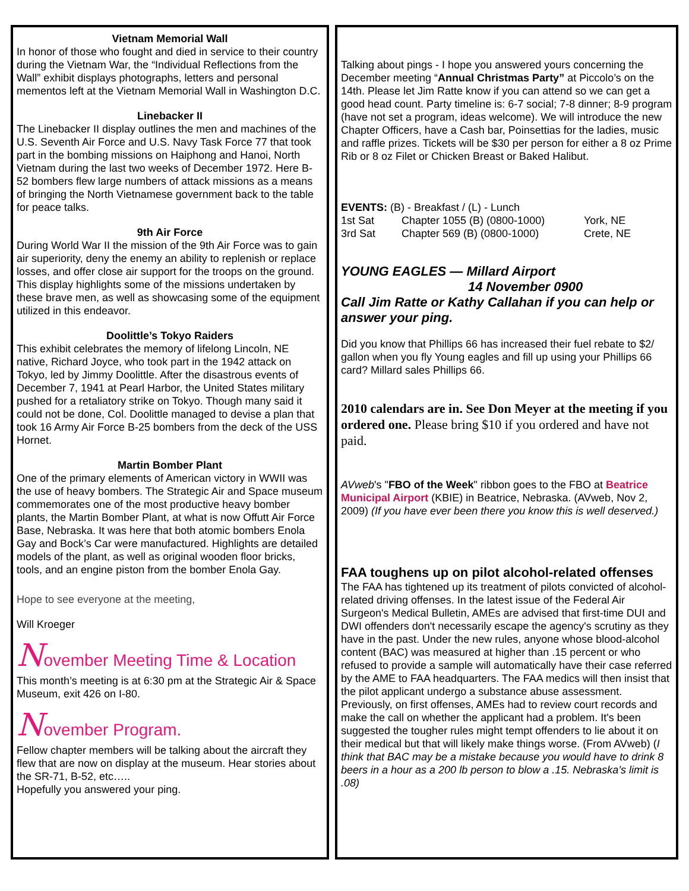Vietnam Memorial Wall
In honor of those who fought and died in service to their country during the Vietnam War, the “Individual Reflections from the Wall” exhibit displays photographs, letters and personal mementos left at the Vietnam Memorial Wall in Washington D.C.
Linebacker II
The Linebacker II display outlines the men and machines of the U.S. Seventh Air Force and U.S. Navy Task Force 77 that took part in the bombing missions on Haiphong and Hanoi, North Vietnam during the last two weeks of December 1972. Here B-52 bombers flew large numbers of attack missions as a means of bringing the North Vietnamese government back to the table for peace talks.
9th Air Force
During World War II the mission of the 9th Air Force was to gain air superiority, deny the enemy an ability to replenish or replace losses, and offer close air support for the troops on the ground. This display highlights some of the missions undertaken by these brave men, as well as showcasing some of the equipment utilized in this endeavor.
Doolittle’s Tokyo Raiders
This exhibit celebrates the memory of lifelong Lincoln, NE native, Richard Joyce, who took part in the 1942 attack on Tokyo, led by Jimmy Doolittle. After the disastrous events of December 7, 1941 at Pearl Harbor, the United States military pushed for a retaliatory strike on Tokyo. Though many said it could not be done, Col. Doolittle managed to devise a plan that took 16 Army Air Force B-25 bombers from the deck of the USS Hornet.
Martin Bomber Plant
One of the primary elements of American victory in WWII was the use of heavy bombers. The Strategic Air and Space museum commemorates one of the most productive heavy bomber plants, the Martin Bomber Plant, at what is now Offutt Air Force Base, Nebraska. It was here that both atomic bombers Enola Gay and Bock’s Car were manufactured. Highlights are detailed models of the plant, as well as original wooden floor bricks, tools, and an engine piston from the bomber Enola Gay.
Hope to see everyone at the meeting,
Will Kroeger
November Meeting Time & Location
This month’s meeting is at 6:30 pm at the Strategic Air & Space Museum, exit 426 on I-80.
November Program.
Fellow chapter members will be talking about the aircraft they flew that are now on display at the museum. Hear stories about the SR-71, B-52, etc…..
Hopefully you answered your ping.
Talking about pings - I hope you answered yours concerning the December meeting “Annual Christmas Party” at Piccolo’s on the 14th. Please let Jim Ratte know if you can attend so we can get a good head count. Party timeline is: 6-7 social; 7-8 dinner; 8-9 program (have not set a program, ideas welcome). We will introduce the new Chapter Officers, have a Cash bar, Poinsettias for the ladies, music and raffle prizes. Tickets will be $30 per person for either a 8 oz Prime Rib or 8 oz Filet or Chicken Breast or Baked Halibut.
EVENTS: (B) - Breakfast / (L) - Lunch
1st Sat Chapter 1055 (B) (0800-1000) York, NE
3rd Sat Chapter 569 (B) (0800-1000) Crete, NE
YOUNG EAGLES — Millard Airport
14 November 0900
Call Jim Ratte or Kathy Callahan if you can help or answer your ping.
Did you know that Phillips 66 has increased their fuel rebate to $2/ gallon when you fly Young eagles and fill up using your Phillips 66 card? Millard sales Phillips 66.
2010 calendars are in. See Don Meyer at the meeting if you ordered one. Please bring $10 if you ordered and have not paid.
AVweb's "FBO of the Week" ribbon goes to the FBO at Beatrice Municipal Airport (KBIE) in Beatrice, Nebraska. (AVweb, Nov 2, 2009) (If you have ever been there you know this is well deserved.)
FAA toughens up on pilot alcohol-related offenses
The FAA has tightened up its treatment of pilots convicted of alcohol-related driving offenses. In the latest issue of the Federal Air Surgeon's Medical Bulletin, AMEs are advised that first-time DUI and DWI offenders don't necessarily escape the agency's scrutiny as they have in the past. Under the new rules, anyone whose blood-alcohol content (BAC) was measured at higher than .15 percent or who refused to provide a sample will automatically have their case referred by the AME to FAA headquarters. The FAA medics will then insist that the pilot applicant undergo a substance abuse assessment. Previously, on first offenses, AMEs had to review court records and make the call on whether the applicant had a problem. It's been suggested the tougher rules might tempt offenders to lie about it on their medical but that will likely make things worse. (From AVweb) (I think that BAC may be a mistake because you would have to drink 8 beers in a hour as a 200 lb person to blow a .15. Nebraska’s limit is .08)